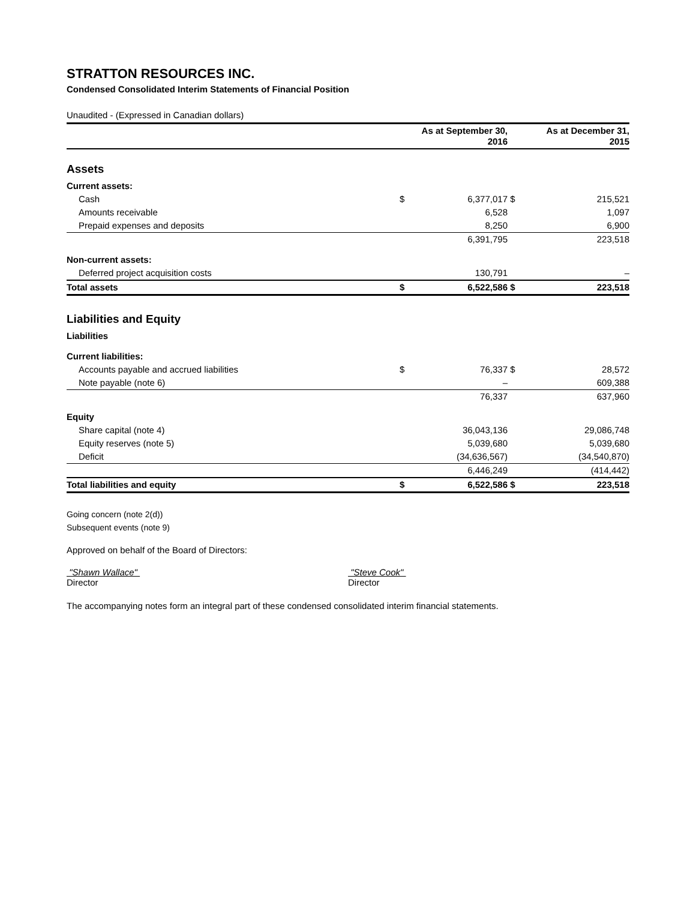STRATTON RESOURCES INC.
Condensed Consolidated Interim Statements of Financial Position
Unaudited - (Expressed in Canadian dollars)
| | | As at September 30, 2016 | | As at December 31, 2015 |
| --- | --- | --- | --- | --- |
| Assets | | | | |
| Current assets: | | | | |
| Cash | $ | 6,377,017 | $ | 215,521 |
| Amounts receivable | | 6,528 | | 1,097 |
| Prepaid expenses and deposits | | 8,250 | | 6,900 |
| | | 6,391,795 | | 223,518 |
| Non-current assets: | | | | |
| Deferred project acquisition costs | | 130,791 | | – |
| Total assets | $ | 6,522,586 | $ | 223,518 |
| Liabilities and Equity | | | | |
| Liabilities | | | | |
| Current liabilities: | | | | |
| Accounts payable and accrued liabilities | $ | 76,337 | $ | 28,572 |
| Note payable (note 6) | | – | | 609,388 |
| | | 76,337 | | 637,960 |
| Equity | | | | |
| Share capital (note 4) | | 36,043,136 | | 29,086,748 |
| Equity reserves (note 5) | | 5,039,680 | | 5,039,680 |
| Deficit | | (34,636,567) | | (34,540,870) |
| | | 6,446,249 | | (414,442) |
| Total liabilities and equity | $ | 6,522,586 | $ | 223,518 |
Going concern (note 2(d))
Subsequent events (note 9)
Approved on behalf of the Board of Directors:
"Shawn Wallace"
Director
"Steve Cook"
Director
The accompanying notes form an integral part of these condensed consolidated interim financial statements.